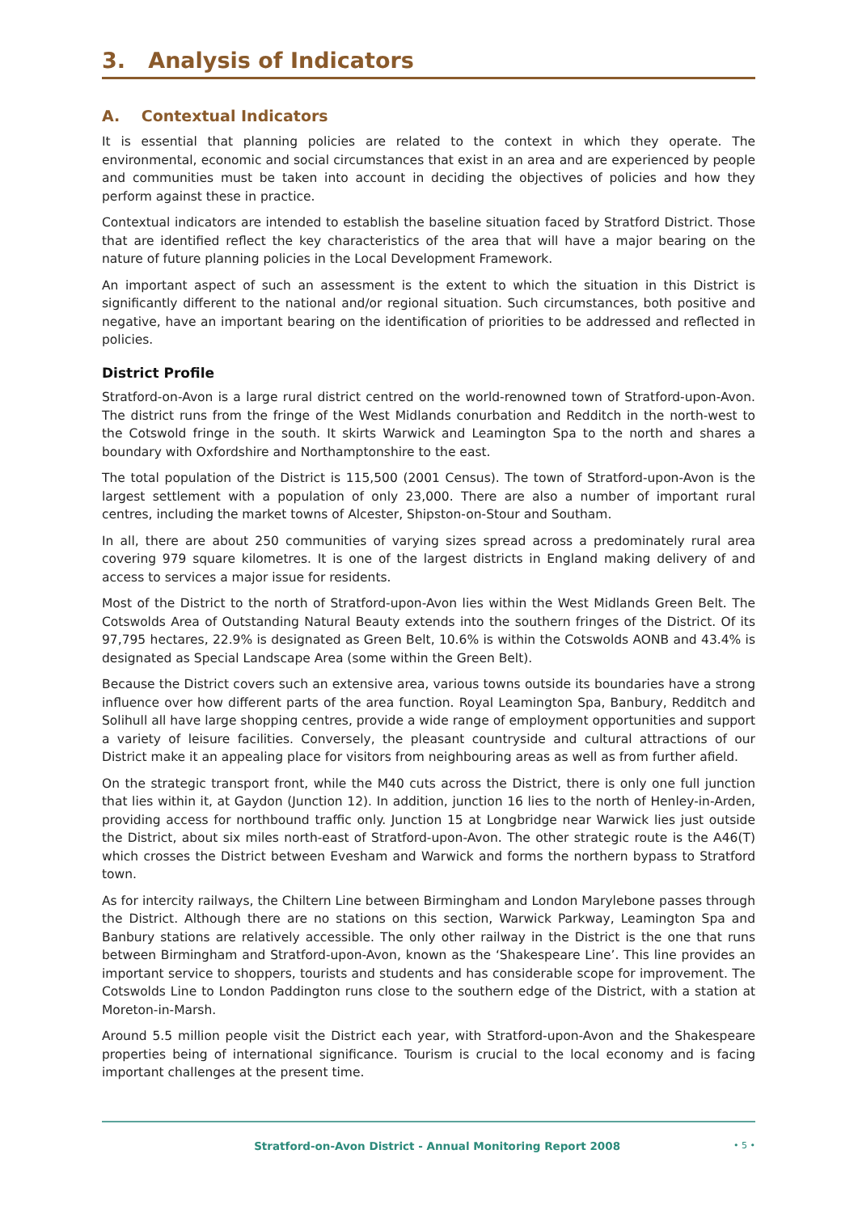3. Analysis of Indicators
A. Contextual Indicators
It is essential that planning policies are related to the context in which they operate. The environmental, economic and social circumstances that exist in an area and are experienced by people and communities must be taken into account in deciding the objectives of policies and how they perform against these in practice.
Contextual indicators are intended to establish the baseline situation faced by Stratford District. Those that are identified reflect the key characteristics of the area that will have a major bearing on the nature of future planning policies in the Local Development Framework.
An important aspect of such an assessment is the extent to which the situation in this District is significantly different to the national and/or regional situation. Such circumstances, both positive and negative, have an important bearing on the identification of priorities to be addressed and reflected in policies.
District Profile
Stratford-on-Avon is a large rural district centred on the world-renowned town of Stratford-upon-Avon. The district runs from the fringe of the West Midlands conurbation and Redditch in the north-west to the Cotswold fringe in the south. It skirts Warwick and Leamington Spa to the north and shares a boundary with Oxfordshire and Northamptonshire to the east.
The total population of the District is 115,500 (2001 Census). The town of Stratford-upon-Avon is the largest settlement with a population of only 23,000. There are also a number of important rural centres, including the market towns of Alcester, Shipston-on-Stour and Southam.
In all, there are about 250 communities of varying sizes spread across a predominately rural area covering 979 square kilometres. It is one of the largest districts in England making delivery of and access to services a major issue for residents.
Most of the District to the north of Stratford-upon-Avon lies within the West Midlands Green Belt. The Cotswolds Area of Outstanding Natural Beauty extends into the southern fringes of the District. Of its 97,795 hectares, 22.9% is designated as Green Belt, 10.6% is within the Cotswolds AONB and 43.4% is designated as Special Landscape Area (some within the Green Belt).
Because the District covers such an extensive area, various towns outside its boundaries have a strong influence over how different parts of the area function. Royal Leamington Spa, Banbury, Redditch and Solihull all have large shopping centres, provide a wide range of employment opportunities and support a variety of leisure facilities. Conversely, the pleasant countryside and cultural attractions of our District make it an appealing place for visitors from neighbouring areas as well as from further afield.
On the strategic transport front, while the M40 cuts across the District, there is only one full junction that lies within it, at Gaydon (Junction 12). In addition, junction 16 lies to the north of Henley-in-Arden, providing access for northbound traffic only. Junction 15 at Longbridge near Warwick lies just outside the District, about six miles north-east of Stratford-upon-Avon. The other strategic route is the A46(T) which crosses the District between Evesham and Warwick and forms the northern bypass to Stratford town.
As for intercity railways, the Chiltern Line between Birmingham and London Marylebone passes through the District. Although there are no stations on this section, Warwick Parkway, Leamington Spa and Banbury stations are relatively accessible. The only other railway in the District is the one that runs between Birmingham and Stratford-upon-Avon, known as the ‘Shakespeare Line’. This line provides an important service to shoppers, tourists and students and has considerable scope for improvement. The Cotswolds Line to London Paddington runs close to the southern edge of the District, with a station at Moreton-in-Marsh.
Around 5.5 million people visit the District each year, with Stratford-upon-Avon and the Shakespeare properties being of international significance. Tourism is crucial to the local economy and is facing important challenges at the present time.
Stratford-on-Avon District - Annual Monitoring Report 2008 • 5 •